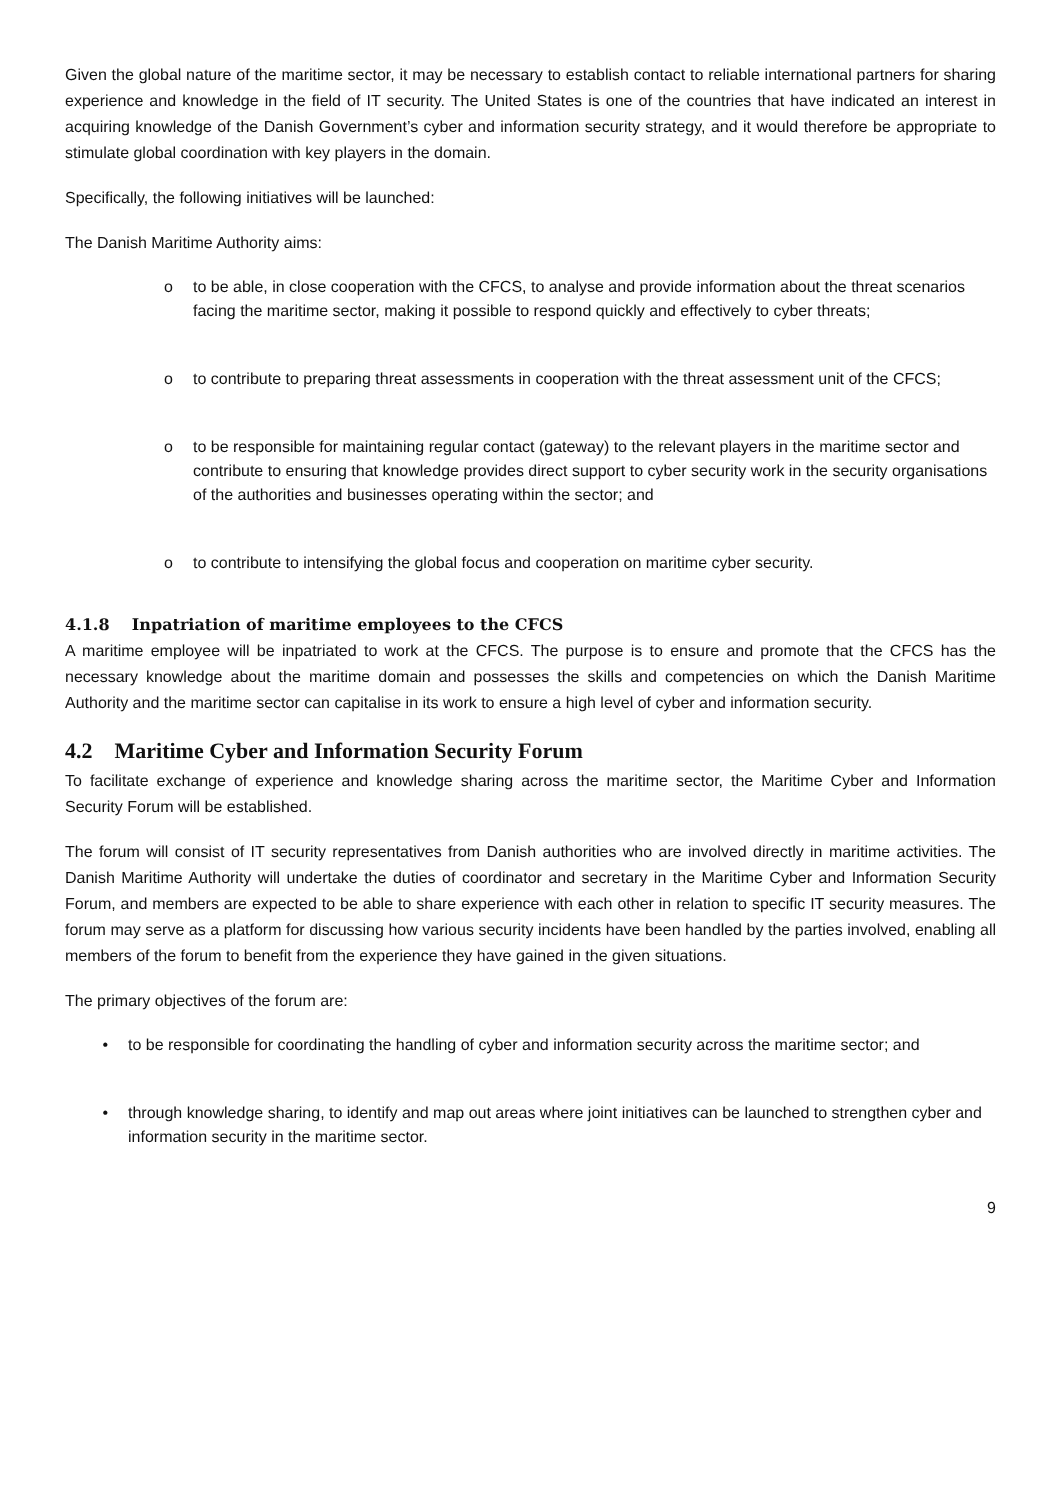Given the global nature of the maritime sector, it may be necessary to establish contact to reliable international partners for sharing experience and knowledge in the field of IT security. The United States is one of the countries that have indicated an interest in acquiring knowledge of the Danish Government’s cyber and information security strategy, and it would therefore be appropriate to stimulate global coordination with key players in the domain.
Specifically, the following initiatives will be launched:
The Danish Maritime Authority aims:
o to be able, in close cooperation with the CFCS, to analyse and provide information about the threat scenarios facing the maritime sector, making it possible to respond quickly and effectively to cyber threats;
o to contribute to preparing threat assessments in cooperation with the threat assessment unit of the CFCS;
o to be responsible for maintaining regular contact (gateway) to the relevant players in the maritime sector and contribute to ensuring that knowledge provides direct support to cyber security work in the security organisations of the authorities and businesses operating within the sector; and
o to contribute to intensifying the global focus and cooperation on maritime cyber security.
4.1.8 Inpatriation of maritime employees to the CFCS
A maritime employee will be inpatriated to work at the CFCS. The purpose is to ensure and promote that the CFCS has the necessary knowledge about the maritime domain and possesses the skills and competencies on which the Danish Maritime Authority and the maritime sector can capitalise in its work to ensure a high level of cyber and information security.
4.2 Maritime Cyber and Information Security Forum
To facilitate exchange of experience and knowledge sharing across the maritime sector, the Maritime Cyber and Information Security Forum will be established.
The forum will consist of IT security representatives from Danish authorities who are involved directly in maritime activities. The Danish Maritime Authority will undertake the duties of coordinator and secretary in the Maritime Cyber and Information Security Forum, and members are expected to be able to share experience with each other in relation to specific IT security measures. The forum may serve as a platform for discussing how various security incidents have been handled by the parties involved, enabling all members of the forum to benefit from the experience they have gained in the given situations.
The primary objectives of the forum are:
• to be responsible for coordinating the handling of cyber and information security across the maritime sector; and
• through knowledge sharing, to identify and map out areas where joint initiatives can be launched to strengthen cyber and information security in the maritime sector.
9